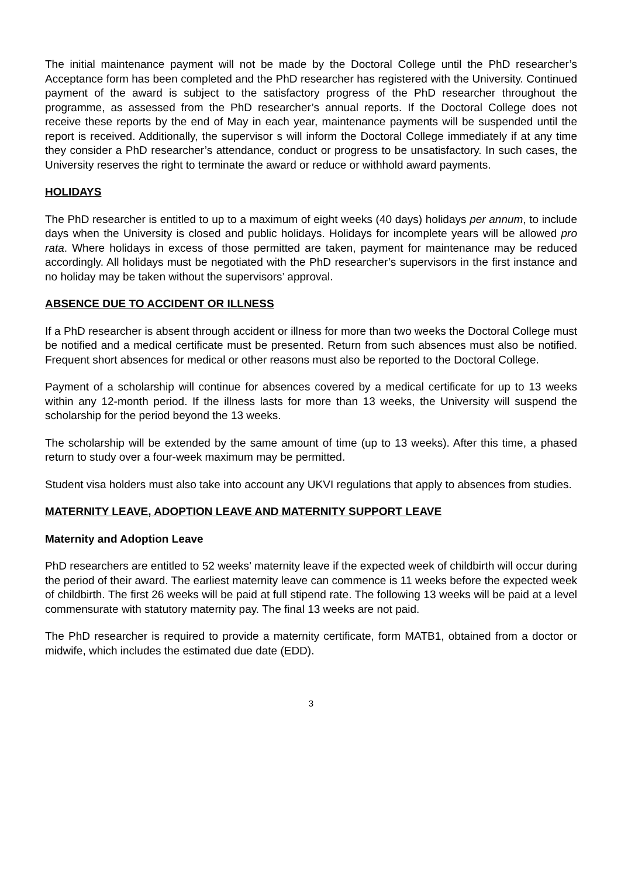The initial maintenance payment will not be made by the Doctoral College until the PhD researcher’s Acceptance form has been completed and the PhD researcher has registered with the University. Continued payment of the award is subject to the satisfactory progress of the PhD researcher throughout the programme, as assessed from the PhD researcher’s annual reports. If the Doctoral College does not receive these reports by the end of May in each year, maintenance payments will be suspended until the report is received. Additionally, the supervisor s will inform the Doctoral College immediately if at any time they consider a PhD researcher’s attendance, conduct or progress to be unsatisfactory. In such cases, the University reserves the right to terminate the award or reduce or withhold award payments.
HOLIDAYS
The PhD researcher is entitled to up to a maximum of eight weeks (40 days) holidays per annum, to include days when the University is closed and public holidays. Holidays for incomplete years will be allowed pro rata. Where holidays in excess of those permitted are taken, payment for maintenance may be reduced accordingly. All holidays must be negotiated with the PhD researcher’s supervisors in the first instance and no holiday may be taken without the supervisors’ approval.
ABSENCE DUE TO ACCIDENT OR ILLNESS
If a PhD researcher is absent through accident or illness for more than two weeks the Doctoral College must be notified and a medical certificate must be presented. Return from such absences must also be notified. Frequent short absences for medical or other reasons must also be reported to the Doctoral College.
Payment of a scholarship will continue for absences covered by a medical certificate for up to 13 weeks within any 12-month period. If the illness lasts for more than 13 weeks, the University will suspend the scholarship for the period beyond the 13 weeks.
The scholarship will be extended by the same amount of time (up to 13 weeks). After this time, a phased return to study over a four-week maximum may be permitted.
Student visa holders must also take into account any UKVI regulations that apply to absences from studies.
MATERNITY LEAVE, ADOPTION LEAVE AND MATERNITY SUPPORT LEAVE
Maternity and Adoption Leave
PhD researchers are entitled to 52 weeks’ maternity leave if the expected week of childbirth will occur during the period of their award. The earliest maternity leave can commence is 11 weeks before the expected week of childbirth. The first 26 weeks will be paid at full stipend rate. The following 13 weeks will be paid at a level commensurate with statutory maternity pay. The final 13 weeks are not paid.
The PhD researcher is required to provide a maternity certificate, form MATB1, obtained from a doctor or midwife, which includes the estimated due date (EDD).
3